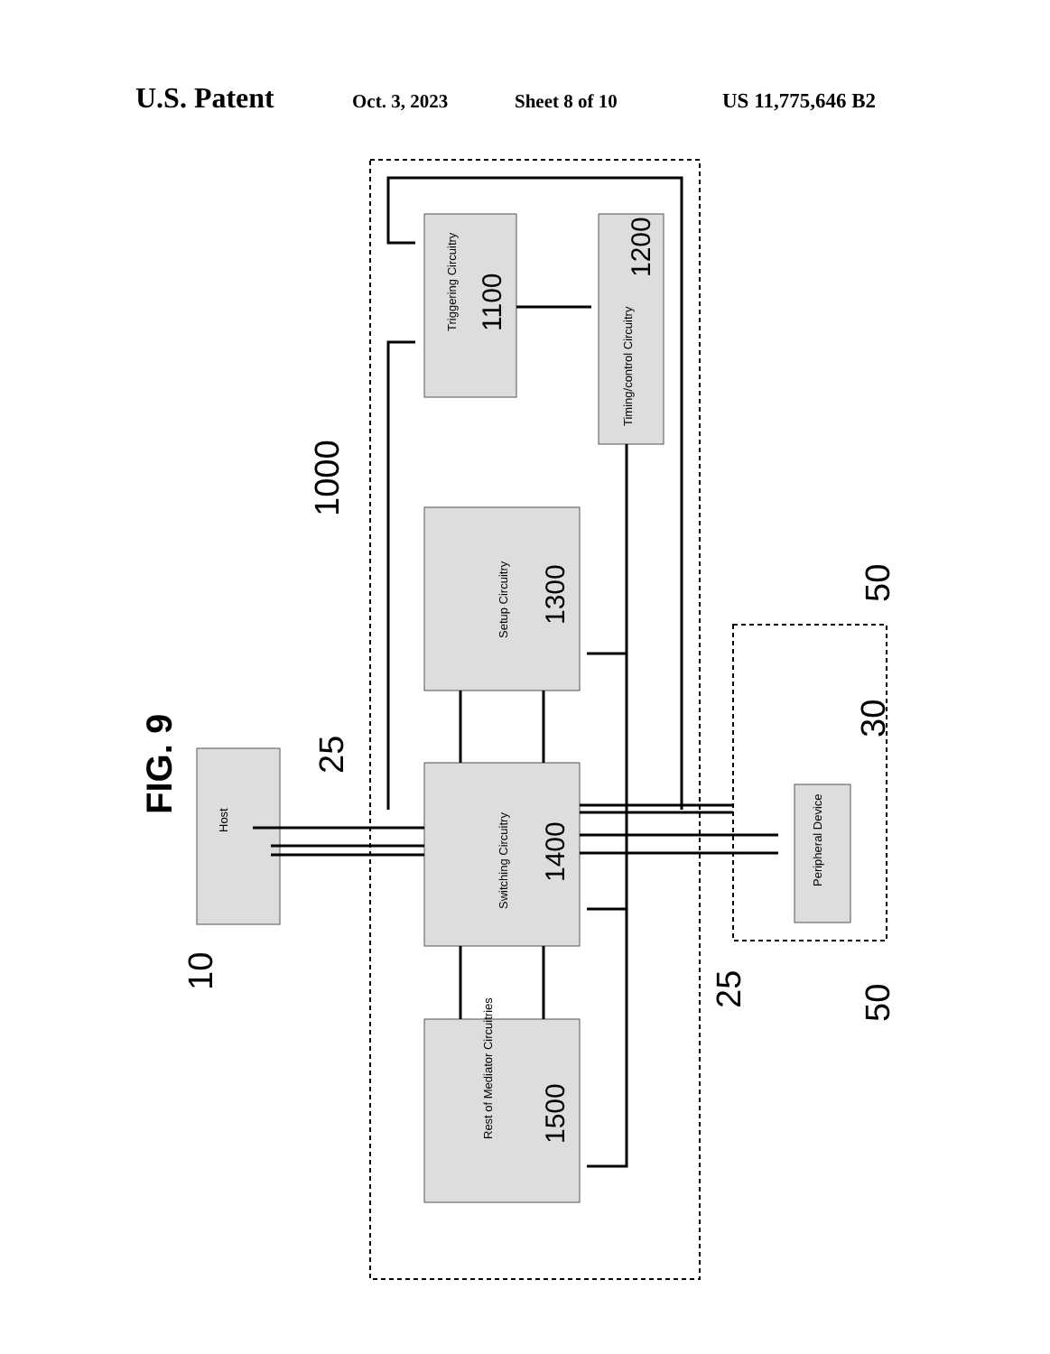U.S. Patent Oct. 3, 2023 Sheet 8 of 10 US 11,775,646 B2
Triggering Circuitry
1100
Timing/control Circuitry
1200
Setup Circuitry
1300
Switching Circuitry
1400
Rest of Mediator Circuitries
1500
Host
Peripheral Device
FIG. 9
1000
10
25
25
50
50
30